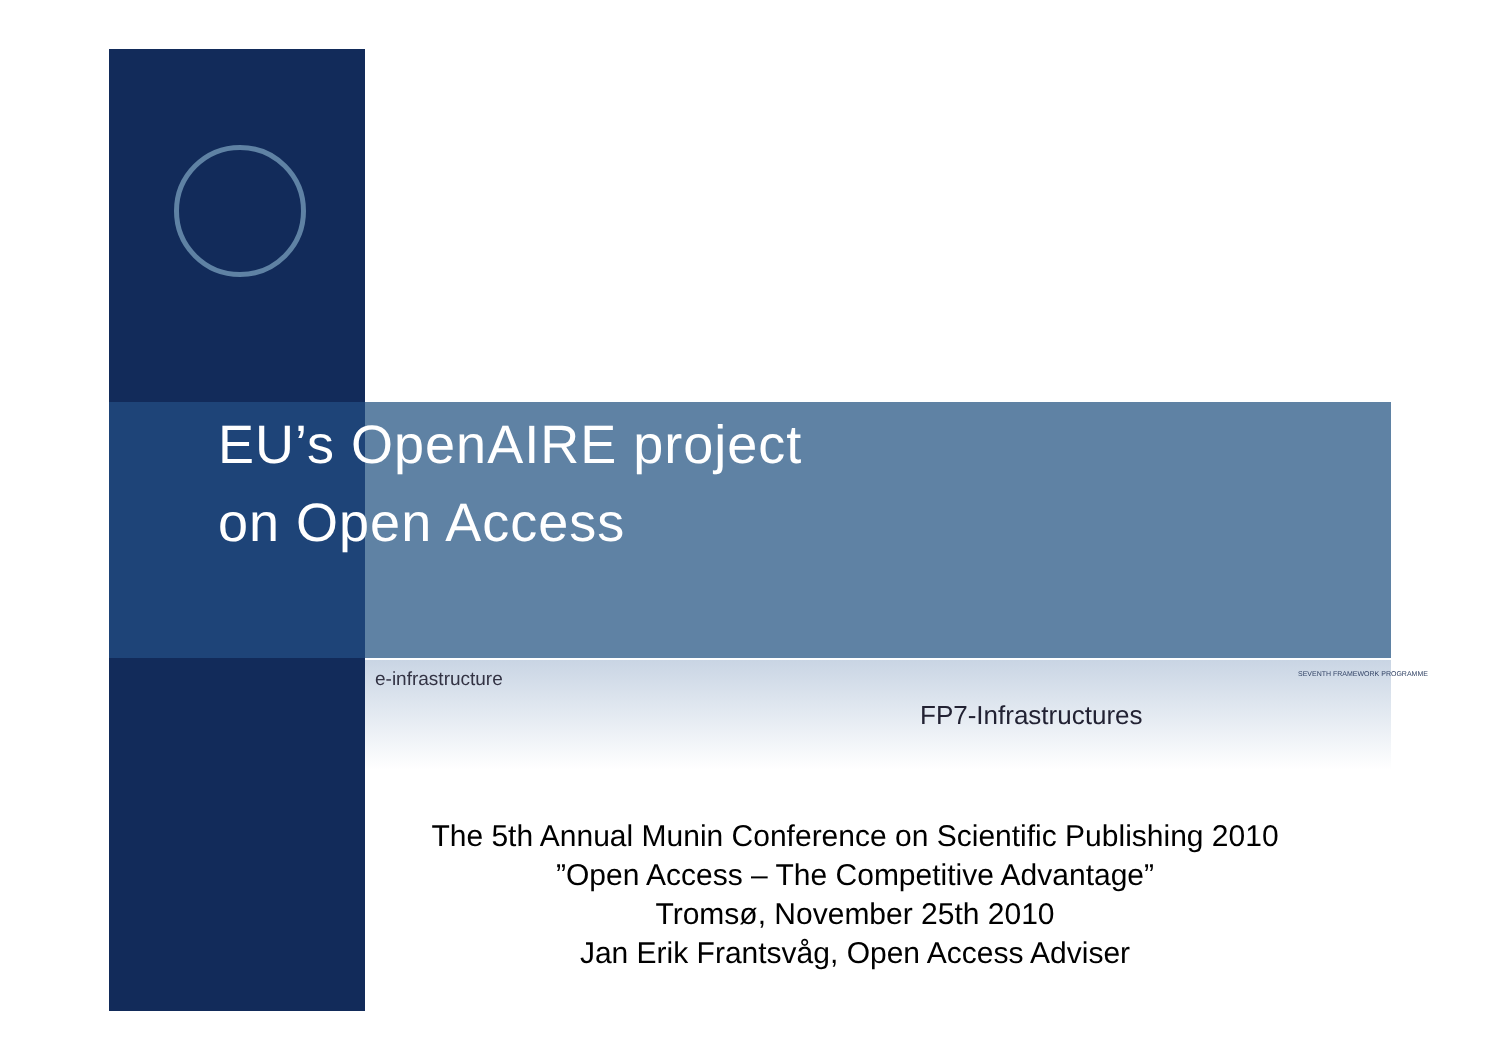EU’s OpenAIRE project
on Open Access
e-infrastructure SEVENTH FRAMEWORK PROGRAMME
FP7-Infrastructures
The 5th Annual Munin Conference on Scientific Publishing 2010
”Open Access – The Competitive Advantage”
Tromsø, November 25th 2010
Jan Erik Frantsvåg, Open Access Adviser